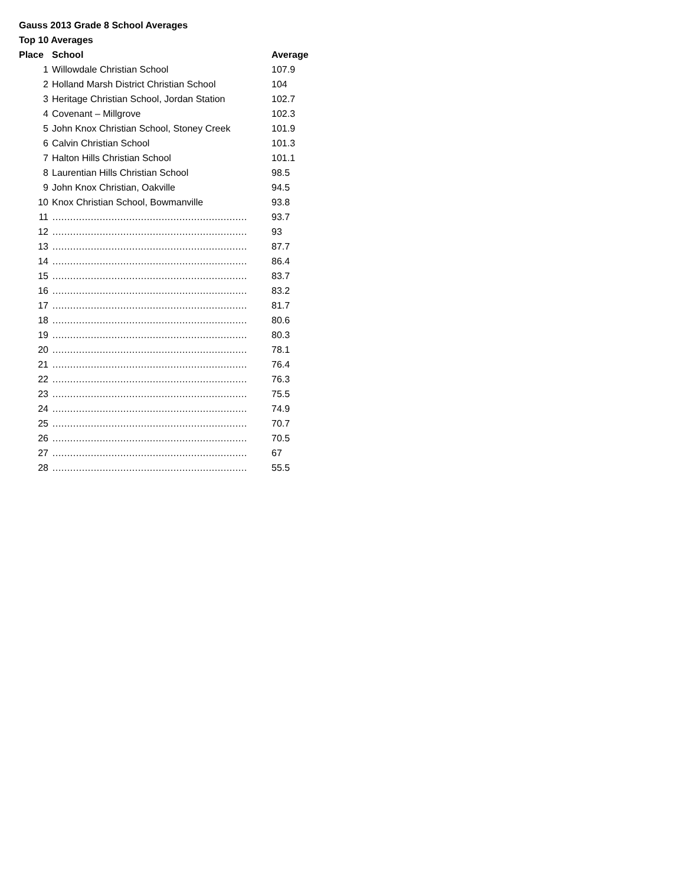Gauss 2013 Grade 8 School Averages
Top 10 Averages
| Place | School | Average |
| --- | --- | --- |
| 1 | Willowdale Christian School | 107.9 |
| 2 | Holland Marsh District Christian School | 104 |
| 3 | Heritage Christian School, Jordan Station | 102.7 |
| 4 | Covenant – Millgrove | 102.3 |
| 5 | John Knox Christian School, Stoney Creek | 101.9 |
| 6 | Calvin Christian School | 101.3 |
| 7 | Halton Hills Christian School | 101.1 |
| 8 | Laurentian Hills Christian School | 98.5 |
| 9 | John Knox Christian, Oakville | 94.5 |
| 10 | Knox Christian School, Bowmanville | 93.8 |
| 11 | ………………………………………………………… | 93.7 |
| 12 | ………………………………………………………… | 93 |
| 13 | ………………………………………………………… | 87.7 |
| 14 | ………………………………………………………… | 86.4 |
| 15 | ………………………………………………………… | 83.7 |
| 16 | ………………………………………………………… | 83.2 |
| 17 | ………………………………………………………… | 81.7 |
| 18 | ………………………………………………………… | 80.6 |
| 19 | ………………………………………………………… | 80.3 |
| 20 | ………………………………………………………… | 78.1 |
| 21 | ………………………………………………………… | 76.4 |
| 22 | ………………………………………………………… | 76.3 |
| 23 | ………………………………………………………… | 75.5 |
| 24 | ………………………………………………………… | 74.9 |
| 25 | ………………………………………………………… | 70.7 |
| 26 | ………………………………………………………… | 70.5 |
| 27 | ………………………………………………………… | 67 |
| 28 | ………………………………………………………… | 55.5 |